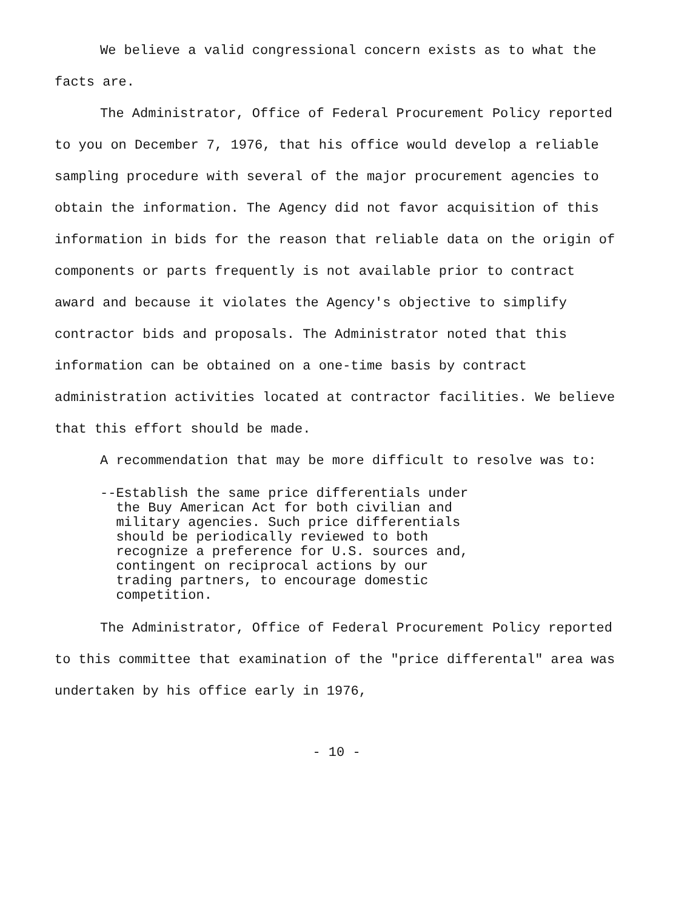We believe a valid congressional concern exists as to what the facts are.
The Administrator, Office of Federal Procurement Policy reported to you on December 7, 1976, that his office would develop a reliable sampling procedure with several of the major procurement agencies to obtain the information. The Agency did not favor acquisition of this information in bids for the reason that reliable data on the origin of components or parts frequently is not available prior to contract award and because it violates the Agency's objective to simplify contractor bids and proposals. The Administrator noted that this information can be obtained on a one-time basis by contract administration activities located at contractor facilities. We believe that this effort should be made.
A recommendation that may be more difficult to resolve was to:
--Establish the same price differentials under
the Buy American Act for both civilian and
military agencies. Such price differentials
should be periodically reviewed to both
recognize a preference for U.S. sources and,
contingent on reciprocal actions by our
trading partners, to encourage domestic
competition.
The Administrator, Office of Federal Procurement Policy reported to this committee that examination of the "price differental" area was undertaken by his office early in 1976,
- 10 -